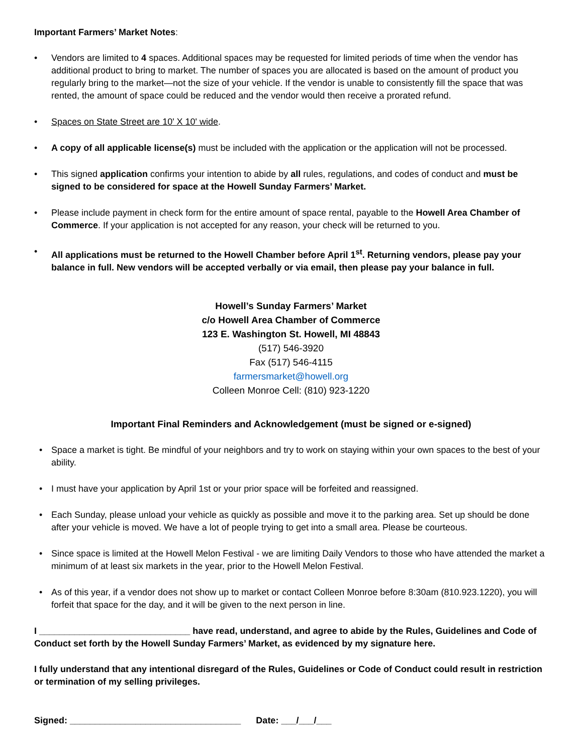Important Farmers’ Market Notes:
• Vendors are limited to 4 spaces. Additional spaces may be requested for limited periods of time when the vendor has additional product to bring to market. The number of spaces you are allocated is based on the amount of product you regularly bring to the market—not the size of your vehicle. If the vendor is unable to consistently fill the space that was rented, the amount of space could be reduced and the vendor would then receive a prorated refund.
• Spaces on State Street are 10' X 10' wide.
• A copy of all applicable license(s) must be included with the application or the application will not be processed.
• This signed application confirms your intention to abide by all rules, regulations, and codes of conduct and must be signed to be considered for space at the Howell Sunday Farmers’ Market.
• Please include payment in check form for the entire amount of space rental, payable to the Howell Area Chamber of Commerce. If your application is not accepted for any reason, your check will be returned to you.
• All applications must be returned to the Howell Chamber before April 1<sup>st</sup>. Returning vendors, please pay your balance in full. New vendors will be accepted verbally or via email, then please pay your balance in full.
Howell’s Sunday Farmers’ Market
c/o Howell Area Chamber of Commerce
123 E. Washington St. Howell, MI 48843
(517) 546-3920
Fax (517) 546-4115
farmersmarket@howell.org
Colleen Monroe Cell: (810) 923-1220
Important Final Reminders and Acknowledgement (must be signed or e-signed)
• Space a market is tight. Be mindful of your neighbors and try to work on staying within your own spaces to the best of your ability.
• I must have your application by April 1st or your prior space will be forfeited and reassigned.
• Each Sunday, please unload your vehicle as quickly as possible and move it to the parking area. Set up should be done after your vehicle is moved. We have a lot of people trying to get into a small area. Please be courteous.
• Since space is limited at the Howell Melon Festival - we are limiting Daily Vendors to those who have attended the market a minimum of at least six markets in the year, prior to the Howell Melon Festival.
• As of this year, if a vendor does not show up to market or contact Colleen Monroe before 8:30am (810.923.1220), you will forfeit that space for the day, and it will be given to the next person in line.
I ______________________________ have read, understand, and agree to abide by the Rules, Guidelines and Code of Conduct set forth by the Howell Sunday Farmers’ Market, as evidenced by my signature here.
I fully understand that any intentional disregard of the Rules, Guidelines or Code of Conduct could result in restriction or termination of my selling privileges.
Signed: __________________________________ Date: ___/___/___